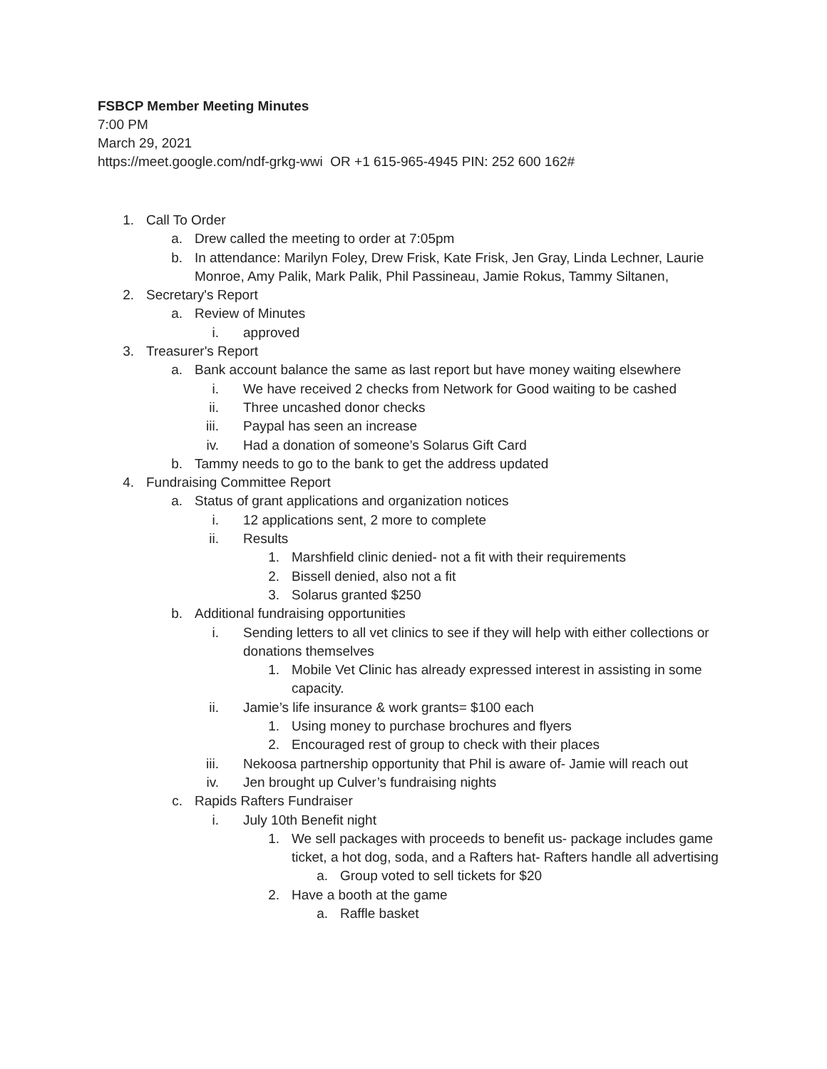FSBCP Member Meeting Minutes
7:00 PM
March 29, 2021
https://meet.google.com/ndf-grkg-wwi OR +1 615-965-4945 PIN: 252 600 162#
1. Call To Order
a. Drew called the meeting to order at 7:05pm
b. In attendance: Marilyn Foley, Drew Frisk, Kate Frisk, Jen Gray, Linda Lechner, Laurie Monroe, Amy Palik, Mark Palik, Phil Passineau, Jamie Rokus, Tammy Siltanen,
2. Secretary's Report
a. Review of Minutes
i. approved
3. Treasurer's Report
a. Bank account balance the same as last report but have money waiting elsewhere
i. We have received 2 checks from Network for Good waiting to be cashed
ii. Three uncashed donor checks
iii. Paypal has seen an increase
iv. Had a donation of someone’s Solarus Gift Card
b. Tammy needs to go to the bank to get the address updated
4. Fundraising Committee Report
a. Status of grant applications and organization notices
i. 12 applications sent, 2 more to complete
ii. Results
1. Marshfield clinic denied- not a fit with their requirements
2. Bissell denied, also not a fit
3. Solarus granted $250
b. Additional fundraising opportunities
i. Sending letters to all vet clinics to see if they will help with either collections or donations themselves
1. Mobile Vet Clinic has already expressed interest in assisting in some capacity.
ii. Jamie’s life insurance & work grants= $100 each
1. Using money to purchase brochures and flyers
2. Encouraged rest of group to check with their places
iii. Nekoosa partnership opportunity that Phil is aware of- Jamie will reach out
iv. Jen brought up Culver’s fundraising nights
c. Rapids Rafters Fundraiser
i. July 10th Benefit night
1. We sell packages with proceeds to benefit us- package includes game ticket, a hot dog, soda, and a Rafters hat- Rafters handle all advertising
a. Group voted to sell tickets for $20
2. Have a booth at the game
a. Raffle basket